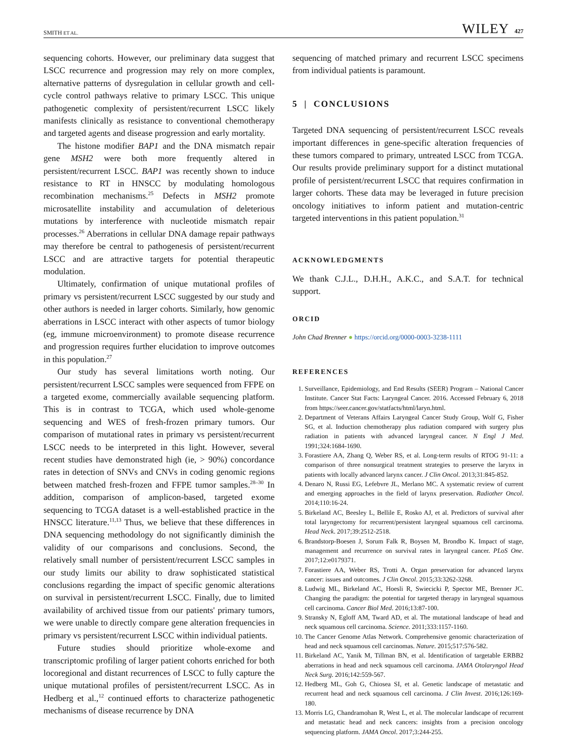SMITH ET AL. WILEY 427
sequencing cohorts. However, our preliminary data suggest that LSCC recurrence and progression may rely on more complex, alternative patterns of dysregulation in cellular growth and cell-cycle control pathways relative to primary LSCC. This unique pathogenetic complexity of persistent/recurrent LSCC likely manifests clinically as resistance to conventional chemotherapy and targeted agents and disease progression and early mortality.
The histone modifier BAP1 and the DNA mismatch repair gene MSH2 were both more frequently altered in persistent/recurrent LSCC. BAP1 was recently shown to induce resistance to RT in HNSCC by modulating homologous recombination mechanisms.<sup>25</sup> Defects in MSH2 promote microsatellite instability and accumulation of deleterious mutations by interference with nucleotide mismatch repair processes.<sup>26</sup> Aberrations in cellular DNA damage repair pathways may therefore be central to pathogenesis of persistent/recurrent LSCC and are attractive targets for potential therapeutic modulation.
Ultimately, confirmation of unique mutational profiles of primary vs persistent/recurrent LSCC suggested by our study and other authors is needed in larger cohorts. Similarly, how genomic aberrations in LSCC interact with other aspects of tumor biology (eg, immune microenvironment) to promote disease recurrence and progression requires further elucidation to improve outcomes in this population.<sup>27</sup>
Our study has several limitations worth noting. Our persistent/recurrent LSCC samples were sequenced from FFPE on a targeted exome, commercially available sequencing platform. This is in contrast to TCGA, which used whole-genome sequencing and WES of fresh-frozen primary tumors. Our comparison of mutational rates in primary vs persistent/recurrent LSCC needs to be interpreted in this light. However, several recent studies have demonstrated high (ie, > 90%) concordance rates in detection of SNVs and CNVs in coding genomic regions between matched fresh-frozen and FFPE tumor samples.<sup>28–30</sup> In addition, comparison of amplicon-based, targeted exome sequencing to TCGA dataset is a well-established practice in the HNSCC literature.<sup>11,13</sup> Thus, we believe that these differences in DNA sequencing methodology do not significantly diminish the validity of our comparisons and conclusions. Second, the relatively small number of persistent/recurrent LSCC samples in our study limits our ability to draw sophisticated statistical conclusions regarding the impact of specific genomic alterations on survival in persistent/recurrent LSCC. Finally, due to limited availability of archived tissue from our patients' primary tumors, we were unable to directly compare gene alteration frequencies in primary vs persistent/recurrent LSCC within individual patients.
Future studies should prioritize whole-exome and transcriptomic profiling of larger patient cohorts enriched for both locoregional and distant recurrences of LSCC to fully capture the unique mutational profiles of persistent/recurrent LSCC. As in Hedberg et al.,<sup>12</sup> continued efforts to characterize pathogenetic mechanisms of disease recurrence by DNA
sequencing of matched primary and recurrent LSCC specimens from individual patients is paramount.
5 | CONCLUSIONS
Targeted DNA sequencing of persistent/recurrent LSCC reveals important differences in gene-specific alteration frequencies of these tumors compared to primary, untreated LSCC from TCGA. Our results provide preliminary support for a distinct mutational profile of persistent/recurrent LSCC that requires confirmation in larger cohorts. These data may be leveraged in future precision oncology initiatives to inform patient and mutation-centric targeted interventions in this patient population.<sup>31</sup>
ACKNOWLEDGMENTS
We thank C.J.L., D.H.H., A.K.C., and S.A.T. for technical support.
ORCID
John Chad Brenner ● https://orcid.org/0000-0003-3238-1111
REFERENCES
1. Surveillance, Epidemiology, and End Results (SEER) Program – National Cancer Institute. Cancer Stat Facts: Laryngeal Cancer. 2016. Accessed February 6, 2018 from https://seer.cancer.gov/statfacts/html/laryn.html.
2. Department of Veterans Affairs Laryngeal Cancer Study Group, Wolf G, Fisher SG, et al. Induction chemotherapy plus radiation compared with surgery plus radiation in patients with advanced laryngeal cancer. N Engl J Med. 1991;324:1684-1690.
3. Forastiere AA, Zhang Q, Weber RS, et al. Long-term results of RTOG 91-11: a comparison of three nonsurgical treatment strategies to preserve the larynx in patients with locally advanced larynx cancer. J Clin Oncol. 2013;31:845-852.
4. Denaro N, Russi EG, Lefebvre JL, Merlano MC. A systematic review of current and emerging approaches in the field of larynx preservation. Radiother Oncol. 2014;110:16-24.
5. Birkeland AC, Beesley L, Bellile E, Rosko AJ, et al. Predictors of survival after total laryngectomy for recurrent/persistent laryngeal squamous cell carcinoma. Head Neck. 2017;39:2512-2518.
6. Brandstorp-Boesen J, Sorum Falk R, Boysen M, Brondbo K. Impact of stage, management and recurrence on survival rates in laryngeal cancer. PLoS One. 2017;12:e0179371.
7. Forastiere AA, Weber RS, Trotti A. Organ preservation for advanced larynx cancer: issues and outcomes. J Clin Oncol. 2015;33:3262-3268.
8. Ludwig ML, Birkeland AC, Hoesli R, Swiecicki P, Spector ME, Brenner JC. Changing the paradigm: the potential for targeted therapy in laryngeal squamous cell carcinoma. Cancer Biol Med. 2016;13:87-100.
9. Stransky N, Egloff AM, Tward AD, et al. The mutational landscape of head and neck squamous cell carcinoma. Science. 2011;333:1157-1160.
10. The Cancer Genome Atlas Network. Comprehensive genomic characterization of head and neck squamous cell carcinomas. Nature. 2015;517:576-582.
11. Birkeland AC, Yanik M, Tillman BN, et al. Identification of targetable ERBB2 aberrations in head and neck squamous cell carcinoma. JAMA Otolaryngol Head Neck Surg. 2016;142:559-567.
12. Hedberg ML, Goh G, Chiosea SI, et al. Genetic landscape of metastatic and recurrent head and neck squamous cell carcinoma. J Clin Invest. 2016;126:169-180.
13. Morris LG, Chandramohan R, West L, et al. The molecular landscape of recurrent and metastatic head and neck cancers: insights from a precision oncology sequencing platform. JAMA Oncol. 2017;3:244-255.